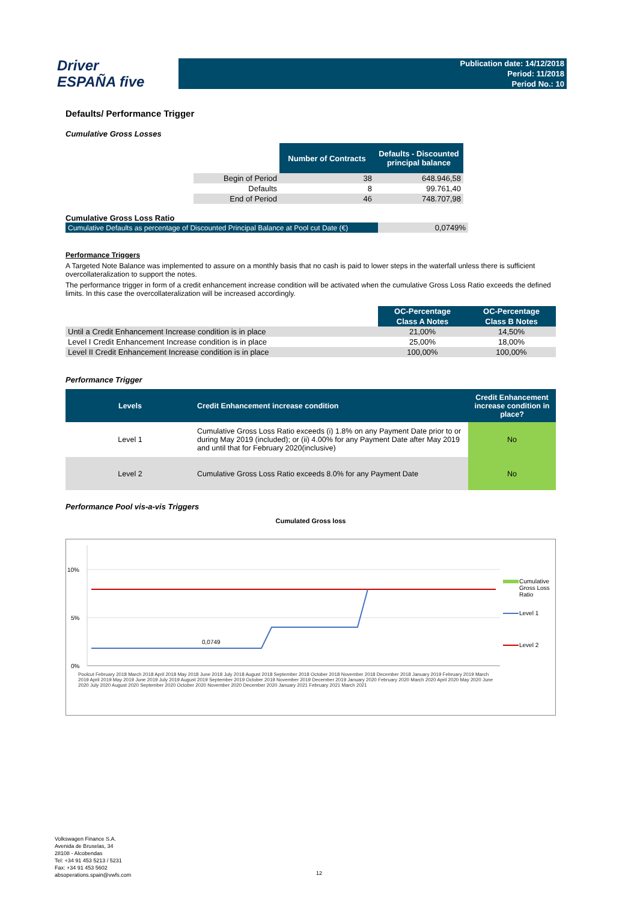Driver
ESPAÑA five
Publication date: 14/12/2018
Period: 11/2018
Period No.: 10
Defaults/ Performance Trigger
Cumulative Gross Losses
| | Number of Contracts | Defaults - Discounted principal balance |
| --- | --- | --- |
| Begin of Period | 38 | 648.946,58 |
| Defaults | 8 | 99.761,40 |
| End of Period | 46 | 748.707,98 |
Cumulative Gross Loss Ratio
| Cumulative Defaults as percentage of Discounted Principal Balance at Pool cut Date (€) | 0,0749% |
Performance Triggers
A Targeted Note Balance was implemented to assure on a monthly basis that no cash is paid to lower steps in the waterfall unless there is sufficient overcollateralization to support the notes.
The performance trigger in form of a credit enhancement increase condition will be activated when the cumulative Gross Loss Ratio exceeds the defined limits. In this case the overcollateralization will be increased accordingly.
| | OC-Percentage | OC-Percentage |
| --- | --- | --- |
| | Class A Notes | Class B Notes |
| Until a Credit Enhancement Increase condition is in place | 21,00% | 14,50% |
| Level I Credit Enhancement Increase condition is in place | 25,00% | 18,00% |
| Level II Credit Enhancement Increase condition is in place | 100,00% | 100,00% |
Performance Trigger
| Levels | Credit Enhancement increase condition | Credit Enhancement increase condition in place? |
| --- | --- | --- |
| Level 1 | Cumulative Gross Loss Ratio exceeds (i) 1.8% on any Payment Date prior to or during May 2019 (included); or (ii) 4.00% for any Payment Date after May 2019 and until that for February 2020(inclusive) | No |
| Level 2 | Cumulative Gross Loss Ratio exceeds 8.0% for any Payment Date | No |
Performance Pool vis-a-vis Triggers
Cumulated Gross loss
10%
5%
0%
0,0749
Cumulative Gross Loss Ratio
Level 1
Level 2
Poolcut February 2018 March 2018 April 2018 May 2018 June 2018 July 2018 August 2018 September 2018 October 2018 November 2018 December 2018 January 2019 February 2019 March 2019 April 2019 May 2019 June 2019 July 2019 August 2019 September 2019 October 2019 November 2019 December 2019 January 2020 February 2020 March 2020 April 2020 May 2020 June 2020 July 2020 August 2020 September 2020 October 2020 November 2020 December 2020 January 2021 February 2021 March 2021
Volkswagen Finance S.A.
Avenida de Bruselas, 34
28108 - Alcobendas
Tel: +34 91 453 5213 / 5231
Fax: +34 91 453 5602
absoperations.spain@vwfs.com
12